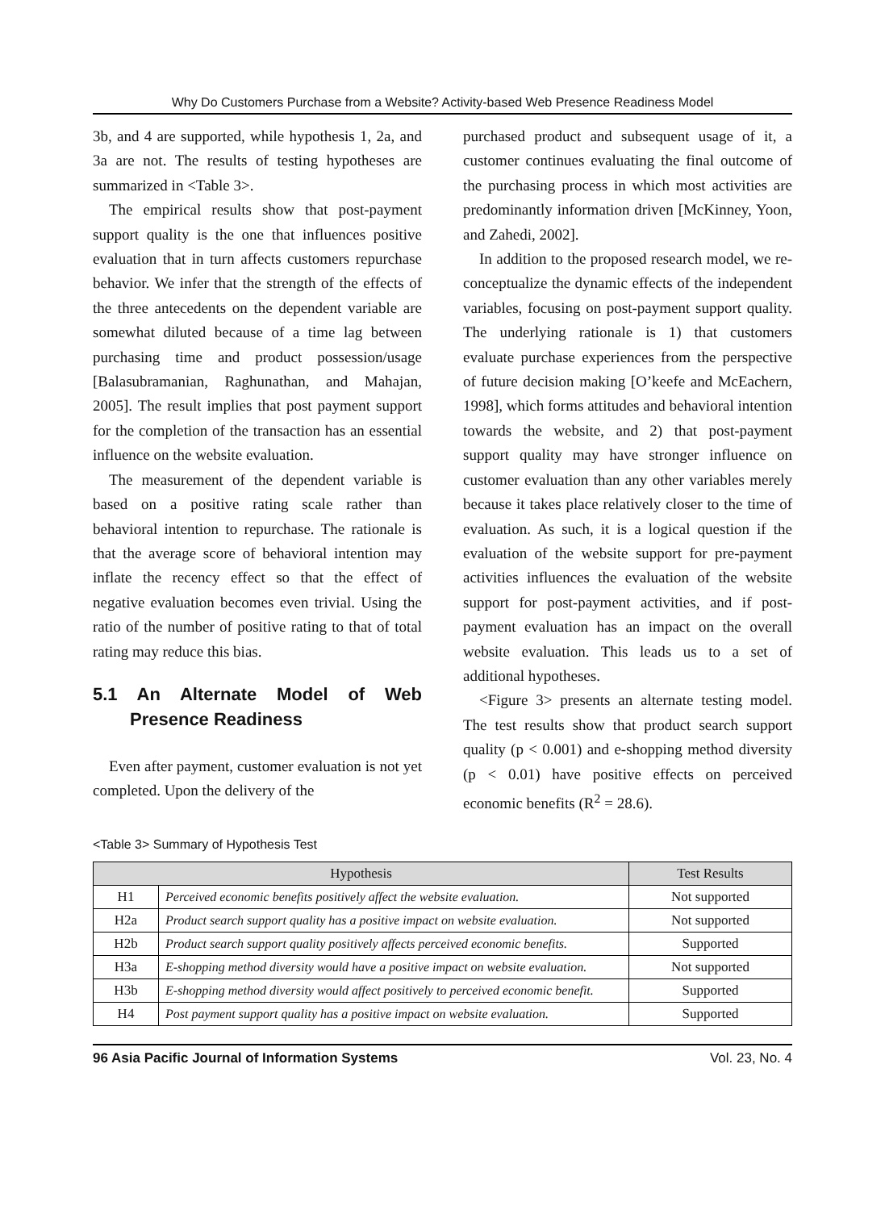Why Do Customers Purchase from a Website? Activity-based Web Presence Readiness Model
3b, and 4 are supported, while hypothesis 1, 2a, and 3a are not. The results of testing hypotheses are summarized in <Table 3>.
The empirical results show that post-payment support quality is the one that influences positive evaluation that in turn affects customers repurchase behavior. We infer that the strength of the effects of the three antecedents on the dependent variable are somewhat diluted because of a time lag between purchasing time and product possession/usage [Balasubramanian, Raghunathan, and Mahajan, 2005]. The result implies that post payment support for the completion of the transaction has an essential influence on the website evaluation.
The measurement of the dependent variable is based on a positive rating scale rather than behavioral intention to repurchase. The rationale is that the average score of behavioral intention may inflate the recency effect so that the effect of negative evaluation becomes even trivial. Using the ratio of the number of positive rating to that of total rating may reduce this bias.
5.1 An Alternate Model of Web Presence Readiness
Even after payment, customer evaluation is not yet completed. Upon the delivery of the
purchased product and subsequent usage of it, a customer continues evaluating the final outcome of the purchasing process in which most activities are predominantly information driven [McKinney, Yoon, and Zahedi, 2002].
In addition to the proposed research model, we re-conceptualize the dynamic effects of the independent variables, focusing on post-payment support quality. The underlying rationale is 1) that customers evaluate purchase experiences from the perspective of future decision making [O’keefe and McEachern, 1998], which forms attitudes and behavioral intention towards the website, and 2) that post-payment support quality may have stronger influence on customer evaluation than any other variables merely because it takes place relatively closer to the time of evaluation. As such, it is a logical question if the evaluation of the website support for pre-payment activities influences the evaluation of the website support for post-payment activities, and if post-payment evaluation has an impact on the overall website evaluation. This leads us to a set of additional hypotheses.
<Figure 3> presents an alternate testing model. The test results show that product search support quality (p < 0.001) and e-shopping method diversity (p < 0.01) have positive effects on perceived economic benefits (R<sup>2</sup> = 28.6).
<Table 3> Summary of Hypothesis Test
| Hypothesis | | Test Results |
| --- | --- | --- |
| H1 | Perceived economic benefits positively affect the website evaluation. | Not supported |
| H2a | Product search support quality has a positive impact on website evaluation. | Not supported |
| H2b | Product search support quality positively affects perceived economic benefits. | Supported |
| H3a | E-shopping method diversity would have a positive impact on website evaluation. | Not supported |
| H3b | E-shopping method diversity would affect positively to perceived economic benefit. | Supported |
| H4 | Post payment support quality has a positive impact on website evaluation. | Supported |
96 Asia Pacific Journal of Information Systems Vol. 23, No. 4